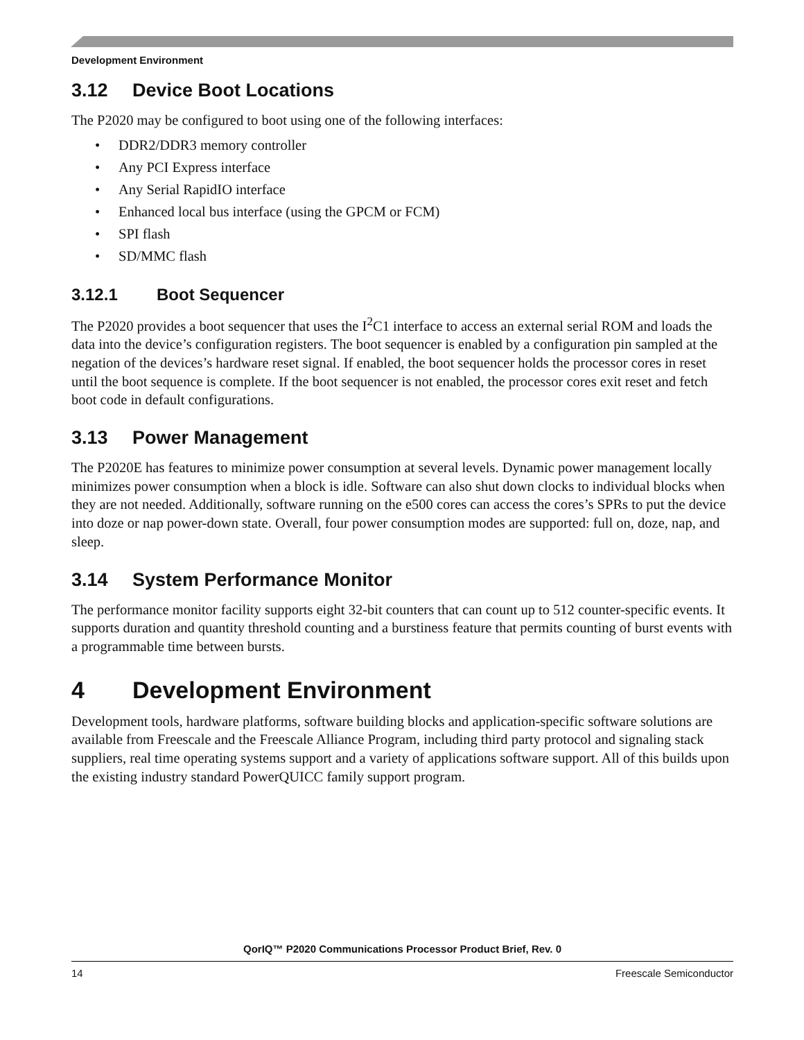Development Environment
3.12 Device Boot Locations
The P2020 may be configured to boot using one of the following interfaces:
• DDR2/DDR3 memory controller
• Any PCI Express interface
• Any Serial RapidIO interface
• Enhanced local bus interface (using the GPCM or FCM)
• SPI flash
• SD/MMC flash
3.12.1 Boot Sequencer
The P2020 provides a boot sequencer that uses the I<sup>2</sup>C1 interface to access an external serial ROM and loads the data into the device’s configuration registers. The boot sequencer is enabled by a configuration pin sampled at the negation of the devices’s hardware reset signal. If enabled, the boot sequencer holds the processor cores in reset until the boot sequence is complete. If the boot sequencer is not enabled, the processor cores exit reset and fetch boot code in default configurations.
3.13 Power Management
The P2020E has features to minimize power consumption at several levels. Dynamic power management locally minimizes power consumption when a block is idle. Software can also shut down clocks to individual blocks when they are not needed. Additionally, software running on the e500 cores can access the cores’s SPRs to put the device into doze or nap power-down state. Overall, four power consumption modes are supported: full on, doze, nap, and sleep.
3.14 System Performance Monitor
The performance monitor facility supports eight 32-bit counters that can count up to 512 counter-specific events. It supports duration and quantity threshold counting and a burstiness feature that permits counting of burst events with a programmable time between bursts.
4 Development Environment
Development tools, hardware platforms, software building blocks and application-specific software solutions are available from Freescale and the Freescale Alliance Program, including third party protocol and signaling stack suppliers, real time operating systems support and a variety of applications software support. All of this builds upon the existing industry standard PowerQUICC family support program.
QorIQ™ P2020 Communications Processor Product Brief, Rev. 0
14 Freescale Semiconductor